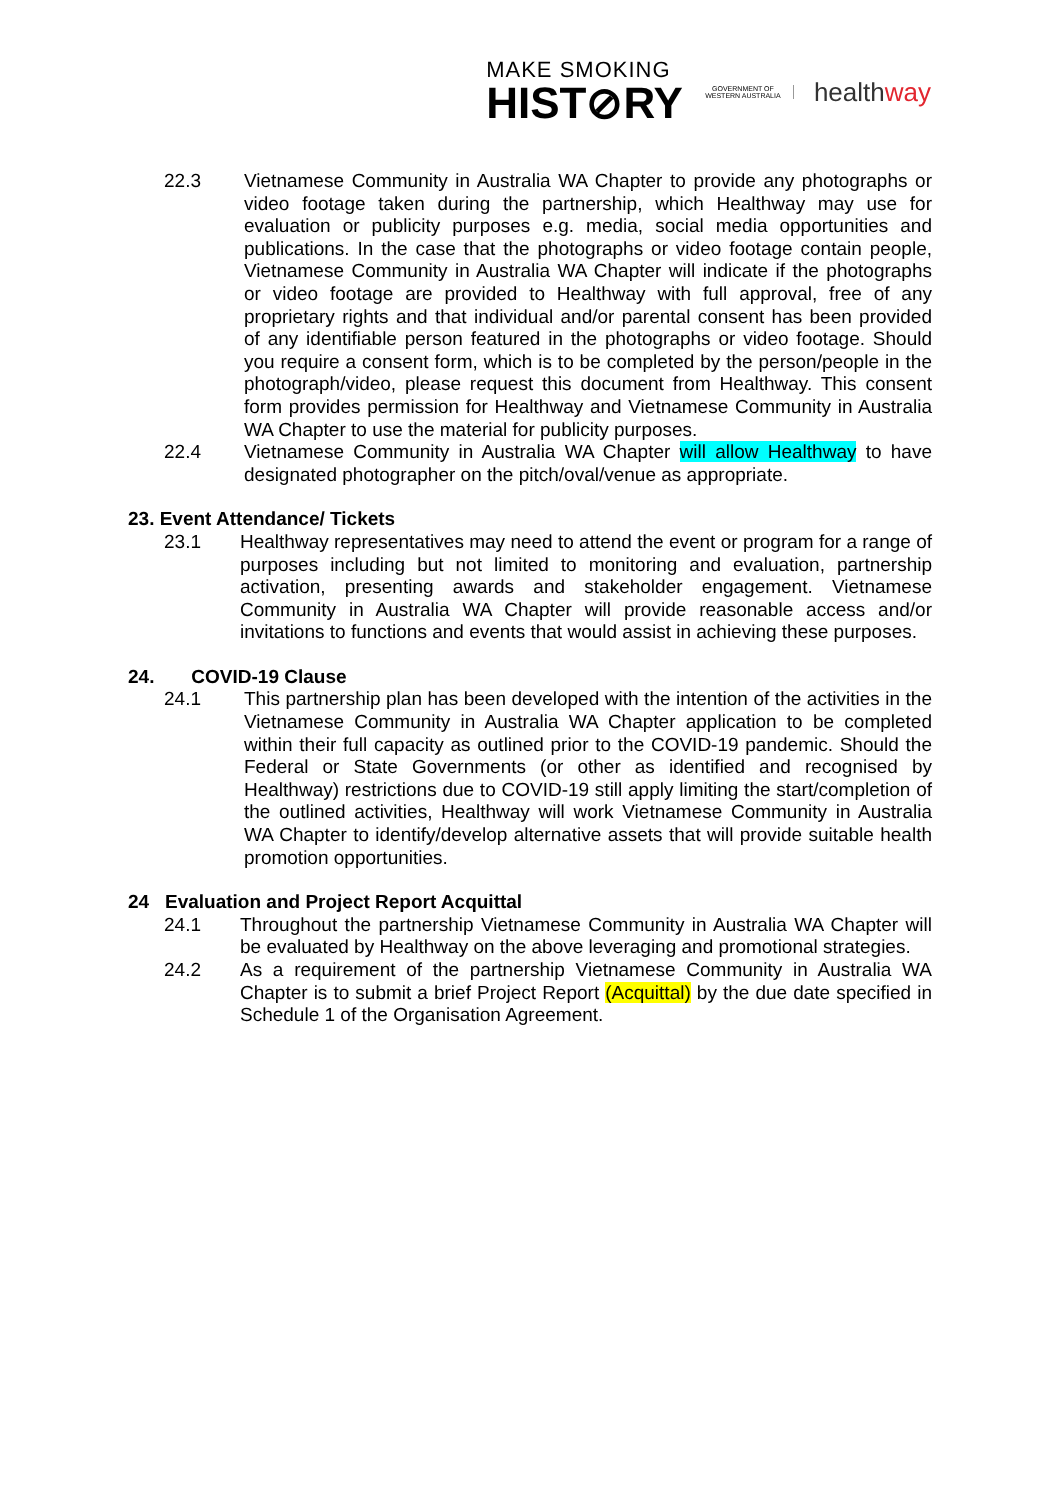MAKE SMOKING
HIST⊘RY
GOVERNMENT OF
WESTERN AUSTRALIA
healthway
22.3 Vietnamese Community in Australia WA Chapter to provide any photographs or video footage taken during the partnership, which Healthway may use for evaluation or publicity purposes e.g. media, social media opportunities and publications. In the case that the photographs or video footage contain people, Vietnamese Community in Australia WA Chapter will indicate if the photographs or video footage are provided to Healthway with full approval, free of any proprietary rights and that individual and/or parental consent has been provided of any identifiable person featured in the photographs or video footage. Should you require a consent form, which is to be completed by the person/people in the photograph/video, please request this document from Healthway. This consent form provides permission for Healthway and Vietnamese Community in Australia WA Chapter to use the material for publicity purposes.
22.4 Vietnamese Community in Australia WA Chapter will allow Healthway to have designated photographer on the pitch/oval/venue as appropriate.
23. Event Attendance/ Tickets
23.1 Healthway representatives may need to attend the event or program for a range of purposes including but not limited to monitoring and evaluation, partnership activation, presenting awards and stakeholder engagement. Vietnamese Community in Australia WA Chapter will provide reasonable access and/or invitations to functions and events that would assist in achieving these purposes.
24. COVID-19 Clause
24.1 This partnership plan has been developed with the intention of the activities in the Vietnamese Community in Australia WA Chapter application to be completed within their full capacity as outlined prior to the COVID-19 pandemic. Should the Federal or State Governments (or other as identified and recognised by Healthway) restrictions due to COVID-19 still apply limiting the start/completion of the outlined activities, Healthway will work Vietnamese Community in Australia WA Chapter to identify/develop alternative assets that will provide suitable health promotion opportunities.
24 Evaluation and Project Report Acquittal
24.1 Throughout the partnership Vietnamese Community in Australia WA Chapter will be evaluated by Healthway on the above leveraging and promotional strategies.
24.2 As a requirement of the partnership Vietnamese Community in Australia WA Chapter is to submit a brief Project Report (Acquittal) by the due date specified in Schedule 1 of the Organisation Agreement.